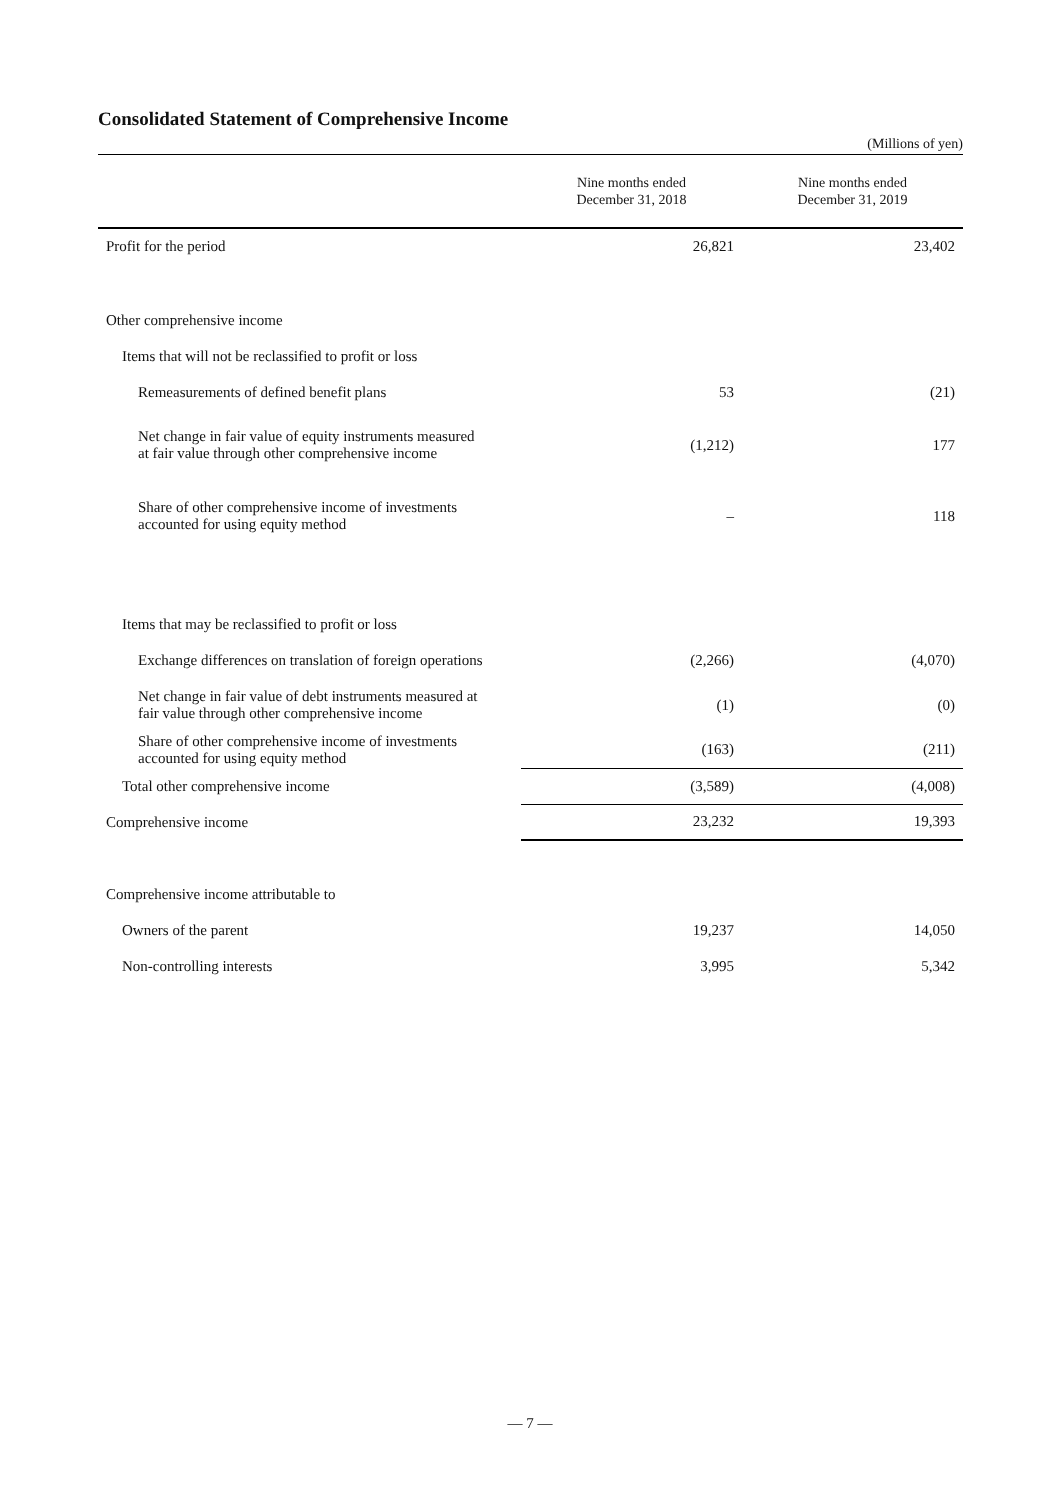Consolidated Statement of Comprehensive Income
(Millions of yen)
| | Nine months ended December 31, 2018 | Nine months ended December 31, 2019 |
| --- | --- | --- |
| Profit for the period | 26,821 | 23,402 |
| Other comprehensive income | | |
| Items that will not be reclassified to profit or loss | | |
| Remeasurements of defined benefit plans | 53 | (21) |
| Net change in fair value of equity instruments measured at fair value through other comprehensive income | (1,212) | 177 |
| Share of other comprehensive income of investments accounted for using equity method | – | 118 |
| Items that may be reclassified to profit or loss | | |
| Exchange differences on translation of foreign operations | (2,266) | (4,070) |
| Net change in fair value of debt instruments measured at fair value through other comprehensive income | (1) | (0) |
| Share of other comprehensive income of investments accounted for using equity method | (163) | (211) |
| Total other comprehensive income | (3,589) | (4,008) |
| Comprehensive income | 23,232 | 19,393 |
| Comprehensive income attributable to | | |
| Owners of the parent | 19,237 | 14,050 |
| Non-controlling interests | 3,995 | 5,342 |
— 7 —